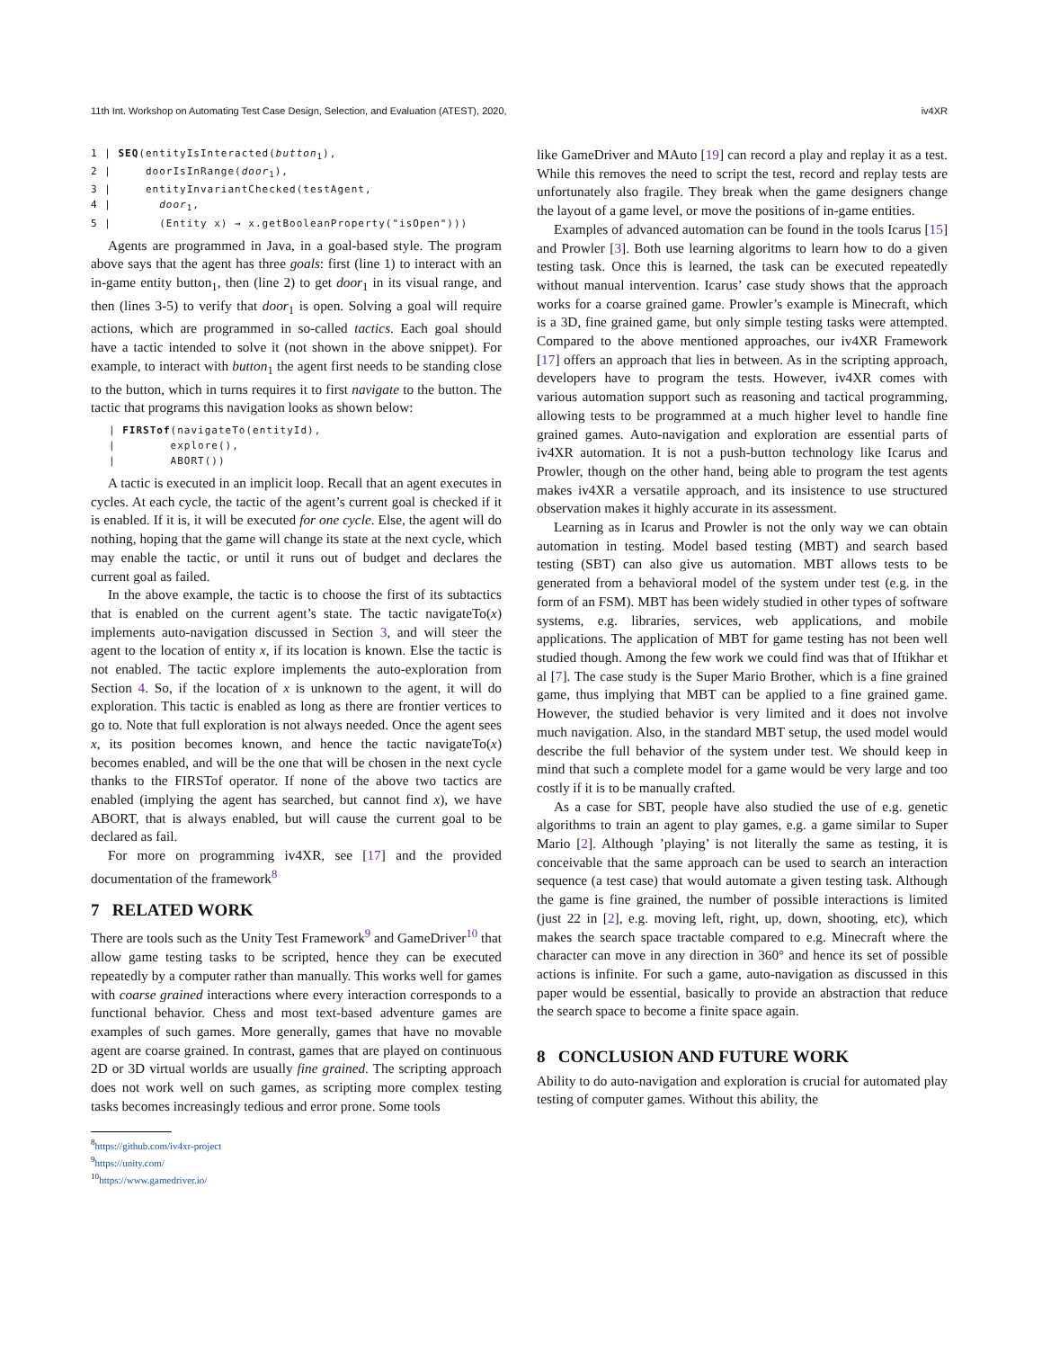11th Int. Workshop on Automating Test Case Design, Selection, and Evaluation (ATEST), 2020, iv4XR
1 | SEQ(entityIsInteracted(button<sub>1</sub>),
2 | doorIsInRange(door<sub>1</sub>),
3 | entityInvariantChecked(testAgent,
4 | door<sub>1</sub>,
5 | (Entity x) → x.getBooleanProperty("isOpen")))
Agents are programmed in Java, in a goal-based style. The program above says that the agent has three goals: first (line 1) to interact with an in-game entity button<sub>1</sub>, then (line 2) to get door<sub>1</sub> in its visual range, and then (lines 3-5) to verify that door<sub>1</sub> is open. Solving a goal will require actions, which are programmed in so-called tactics. Each goal should have a tactic intended to solve it (not shown in the above snippet). For example, to interact with button<sub>1</sub> the agent first needs to be standing close to the button, which in turns requires it to first navigate to the button. The tactic that programs this navigation looks as shown below:
| FIRSTof(navigateTo(entityId),
| explore(),
| ABORT())
A tactic is executed in an implicit loop. Recall that an agent executes in cycles. At each cycle, the tactic of the agent’s current goal is checked if it is enabled. If it is, it will be executed for one cycle. Else, the agent will do nothing, hoping that the game will change its state at the next cycle, which may enable the tactic, or until it runs out of budget and declares the current goal as failed.
In the above example, the tactic is to choose the first of its subtactics that is enabled on the current agent’s state. The tactic navigateTo(x) implements auto-navigation discussed in Section 3, and will steer the agent to the location of entity x, if its location is known. Else the tactic is not enabled. The tactic explore implements the auto-exploration from Section 4. So, if the location of x is unknown to the agent, it will do exploration. This tactic is enabled as long as there are frontier vertices to go to. Note that full exploration is not always needed. Once the agent sees x, its position becomes known, and hence the tactic navigateTo(x) becomes enabled, and will be the one that will be chosen in the next cycle thanks to the FIRSTof operator. If none of the above two tactics are enabled (implying the agent has searched, but cannot find x), we have ABORT, that is always enabled, but will cause the current goal to be declared as fail.
For more on programming iv4XR, see [17] and the provided documentation of the framework<sup>8</sup>
7 RELATED WORK
There are tools such as the Unity Test Framework<sup>9</sup> and GameDriver<sup>10</sup> that allow game testing tasks to be scripted, hence they can be executed repeatedly by a computer rather than manually. This works well for games with coarse grained interactions where every interaction corresponds to a functional behavior. Chess and most text-based adventure games are examples of such games. More generally, games that have no movable agent are coarse grained. In contrast, games that are played on continuous 2D or 3D virtual worlds are usually fine grained. The scripting approach does not work well on such games, as scripting more complex testing tasks becomes increasingly tedious and error prone. Some tools
<sup>8</sup> https://github.com/iv4xr-project
<sup>9</sup> https://unity.com/
<sup>10</sup> https://www.gamedriver.io/
like GameDriver and MAuto [19] can record a play and replay it as a test. While this removes the need to script the test, record and replay tests are unfortunately also fragile. They break when the game designers change the layout of a game level, or move the positions of in-game entities.
Examples of advanced automation can be found in the tools Icarus [15] and Prowler [3]. Both use learning algoritms to learn how to do a given testing task. Once this is learned, the task can be executed repeatedly without manual intervention. Icarus’ case study shows that the approach works for a coarse grained game. Prowler’s example is Minecraft, which is a 3D, fine grained game, but only simple testing tasks were attempted. Compared to the above mentioned approaches, our iv4XR Framework [17] offers an approach that lies in between. As in the scripting approach, developers have to program the tests. However, iv4XR comes with various automation support such as reasoning and tactical programming, allowing tests to be programmed at a much higher level to handle fine grained games. Auto-navigation and exploration are essential parts of iv4XR automation. It is not a push-button technology like Icarus and Prowler, though on the other hand, being able to program the test agents makes iv4XR a versatile approach, and its insistence to use structured observation makes it highly accurate in its assessment.
Learning as in Icarus and Prowler is not the only way we can obtain automation in testing. Model based testing (MBT) and search based testing (SBT) can also give us automation. MBT allows tests to be generated from a behavioral model of the system under test (e.g. in the form of an FSM). MBT has been widely studied in other types of software systems, e.g. libraries, services, web applications, and mobile applications. The application of MBT for game testing has not been well studied though. Among the few work we could find was that of Iftikhar et al [7]. The case study is the Super Mario Brother, which is a fine grained game, thus implying that MBT can be applied to a fine grained game. However, the studied behavior is very limited and it does not involve much navigation. Also, in the standard MBT setup, the used model would describe the full behavior of the system under test. We should keep in mind that such a complete model for a game would be very large and too costly if it is to be manually crafted.
As a case for SBT, people have also studied the use of e.g. genetic algorithms to train an agent to play games, e.g. a game similar to Super Mario [2]. Although ’playing’ is not literally the same as testing, it is conceivable that the same approach can be used to search an interaction sequence (a test case) that would automate a given testing task. Although the game is fine grained, the number of possible interactions is limited (just 22 in [2], e.g. moving left, right, up, down, shooting, etc), which makes the search space tractable compared to e.g. Minecraft where the character can move in any direction in 360° and hence its set of possible actions is infinite. For such a game, auto-navigation as discussed in this paper would be essential, basically to provide an abstraction that reduce the search space to become a finite space again.
8 CONCLUSION AND FUTURE WORK
Ability to do auto-navigation and exploration is crucial for automated play testing of computer games. Without this ability, the